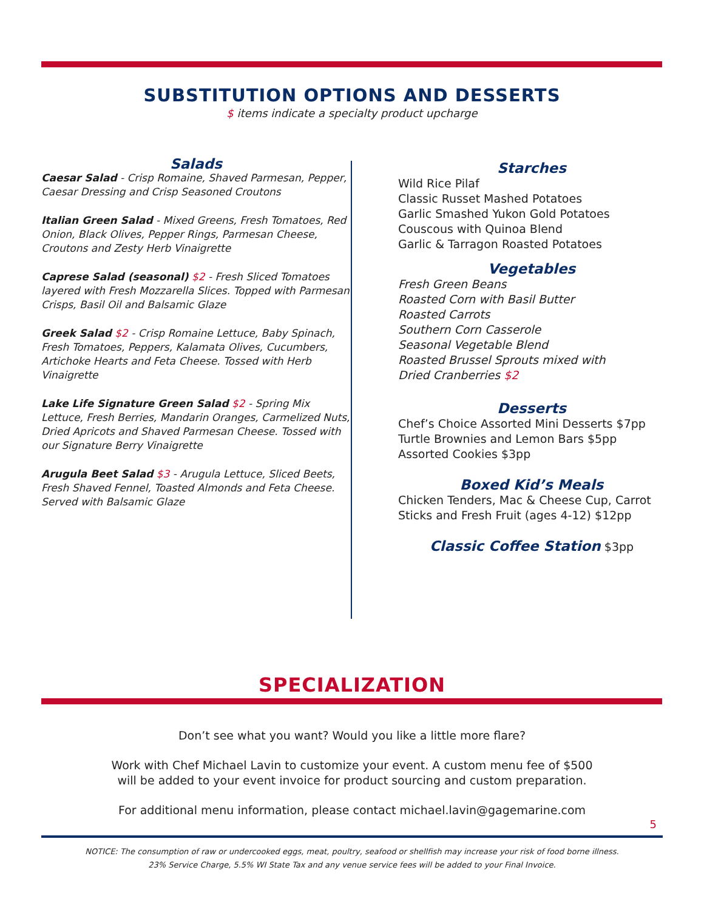SUBSTITUTION OPTIONS AND DESSERTS
$ items indicate a specialty product upcharge
Salads
Caesar Salad - Crisp Romaine, Shaved Parmesan, Pepper, Caesar Dressing and Crisp Seasoned Croutons
Italian Green Salad - Mixed Greens, Fresh Tomatoes, Red Onion, Black Olives, Pepper Rings, Parmesan Cheese, Croutons and Zesty Herb Vinaigrette
Caprese Salad (seasonal) $2 - Fresh Sliced Tomatoes layered with Fresh Mozzarella Slices. Topped with Parmesan Crisps, Basil Oil and Balsamic Glaze
Greek Salad $2 - Crisp Romaine Lettuce, Baby Spinach, Fresh Tomatoes, Peppers, Kalamata Olives, Cucumbers, Artichoke Hearts and Feta Cheese. Tossed with Herb Vinaigrette
Lake Life Signature Green Salad $2 - Spring Mix Lettuce, Fresh Berries, Mandarin Oranges, Carmelized Nuts, Dried Apricots and Shaved Parmesan Cheese. Tossed with our Signature Berry Vinaigrette
Arugula Beet Salad $3 - Arugula Lettuce, Sliced Beets, Fresh Shaved Fennel, Toasted Almonds and Feta Cheese. Served with Balsamic Glaze
Starches
Wild Rice Pilaf
Classic Russet Mashed Potatoes
Garlic Smashed Yukon Gold Potatoes
Couscous with Quinoa Blend
Garlic & Tarragon Roasted Potatoes
Vegetables
Fresh Green Beans
Roasted Corn with Basil Butter
Roasted Carrots
Southern Corn Casserole
Seasonal Vegetable Blend
Roasted Brussel Sprouts mixed with
Dried Cranberries $2
Desserts
Chef’s Choice Assorted Mini Desserts $7pp
Turtle Brownies and Lemon Bars $5pp
Assorted Cookies $3pp
Boxed Kid’s Meals
Chicken Tenders, Mac & Cheese Cup, Carrot
Sticks and Fresh Fruit (ages 4-12) $12pp
Classic Coffee Station $3pp
SPECIALIZATION
Don’t see what you want? Would you like a little more flare?
Work with Chef Michael Lavin to customize your event. A custom menu fee of $500
will be added to your event invoice for product sourcing and custom preparation.
For additional menu information, please contact michael.lavin@gagemarine.com
5
NOTICE: The consumption of raw or undercooked eggs, meat, poultry, seafood or shellfish may increase your risk of food borne illness.
23% Service Charge, 5.5% WI State Tax and any venue service fees will be added to your Final Invoice.